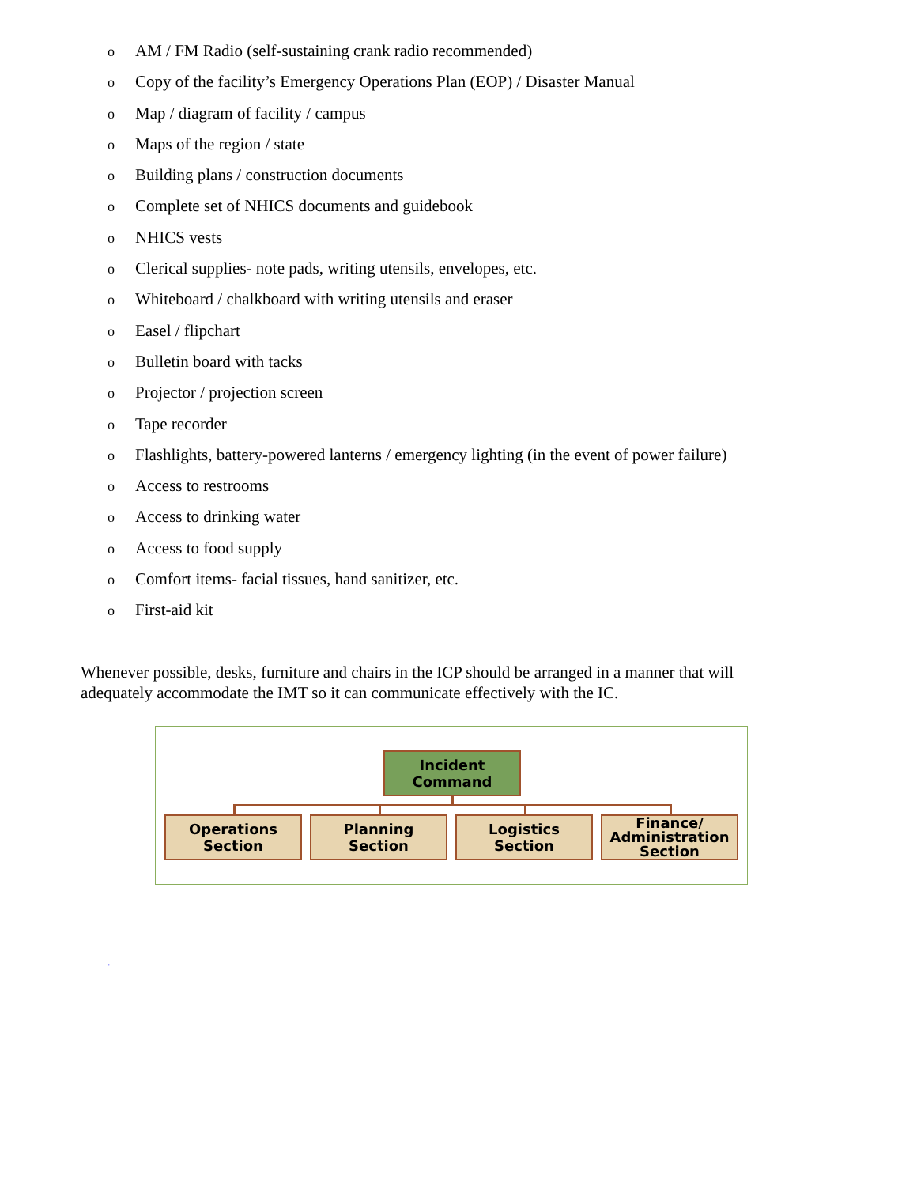o AM / FM Radio (self-sustaining crank radio recommended)
o Copy of the facility’s Emergency Operations Plan (EOP) / Disaster Manual
o Map / diagram of facility / campus
o Maps of the region / state
o Building plans / construction documents
o Complete set of NHICS documents and guidebook
o NHICS vests
o Clerical supplies- note pads, writing utensils, envelopes, etc.
o Whiteboard / chalkboard with writing utensils and eraser
o Easel / flipchart
o Bulletin board with tacks
o Projector / projection screen
o Tape recorder
o Flashlights, battery-powered lanterns / emergency lighting (in the event of power failure)
o Access to restrooms
o Access to drinking water
o Access to food supply
o Comfort items- facial tissues, hand sanitizer, etc.
o First-aid kit
Whenever possible, desks, furniture and chairs in the ICP should be arranged in a manner that will adequately accommodate the IMT so it can communicate effectively with the IC.
Incident
Command
Operations
Section
Planning
Section
Logistics
Section
Finance/
Administration
Section
.